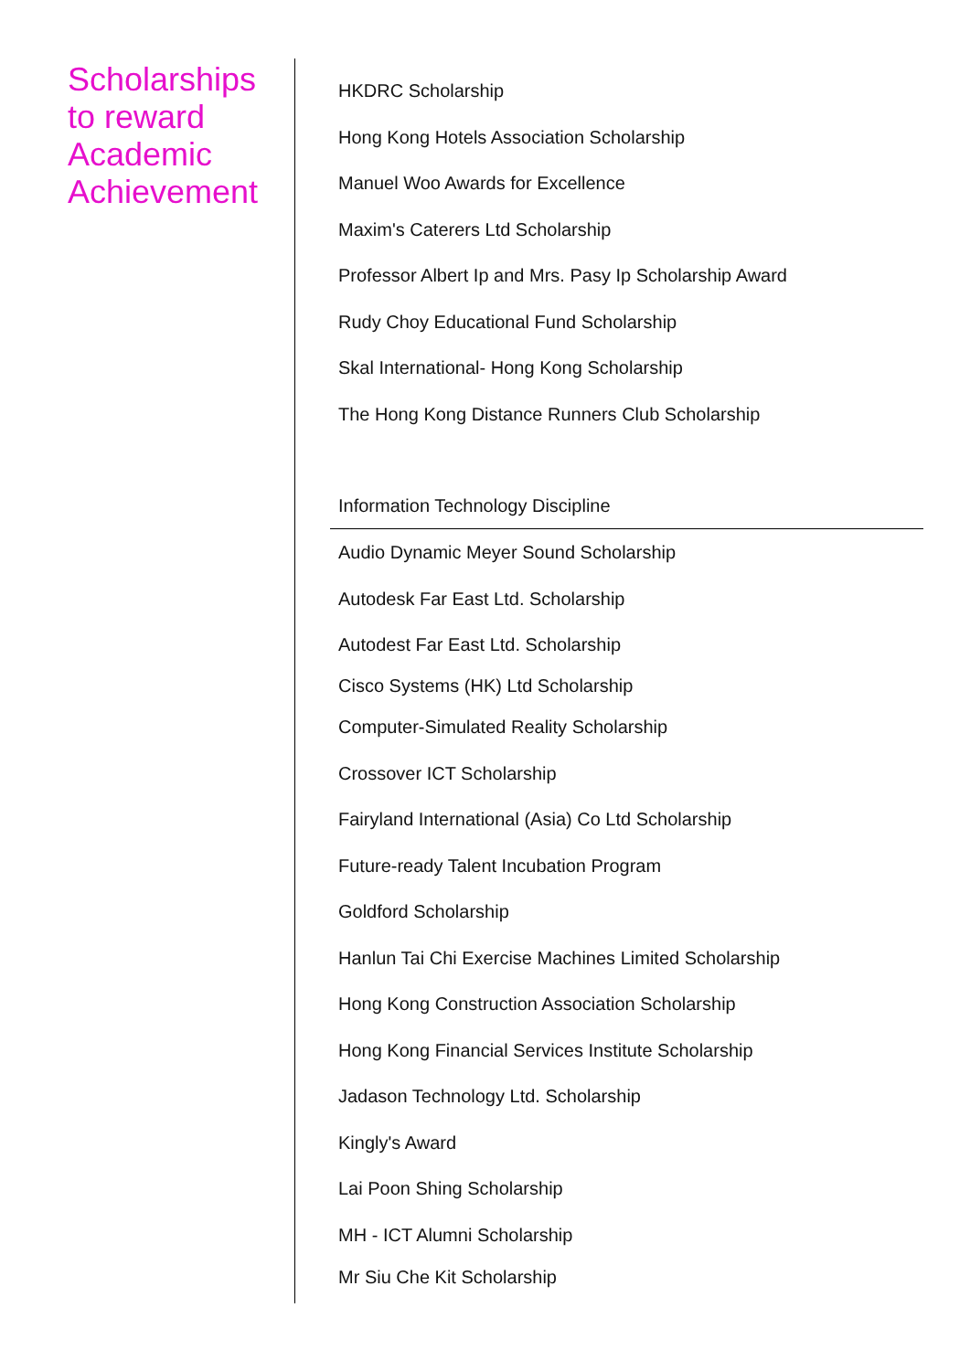Scholarships to reward Academic Achievement
HKDRC Scholarship
Hong Kong Hotels Association Scholarship
Manuel Woo Awards for Excellence
Maxim's Caterers Ltd Scholarship
Professor Albert Ip and Mrs. Pasy Ip Scholarship Award
Rudy Choy Educational Fund Scholarship
Skal International- Hong Kong Scholarship
The Hong Kong Distance Runners Club Scholarship
Information Technology Discipline
Audio Dynamic Meyer Sound Scholarship
Autodesk Far East Ltd. Scholarship
Autodest Far East Ltd. Scholarship
Cisco Systems (HK) Ltd Scholarship
Computer-Simulated Reality Scholarship
Crossover ICT Scholarship
Fairyland International (Asia) Co Ltd Scholarship
Future-ready Talent Incubation Program
Goldford Scholarship
Hanlun Tai Chi Exercise Machines Limited Scholarship
Hong Kong Construction Association Scholarship
Hong Kong Financial Services Institute Scholarship
Jadason Technology Ltd. Scholarship
Kingly's Award
Lai Poon Shing Scholarship
MH - ICT Alumni Scholarship
Mr Siu Che Kit Scholarship